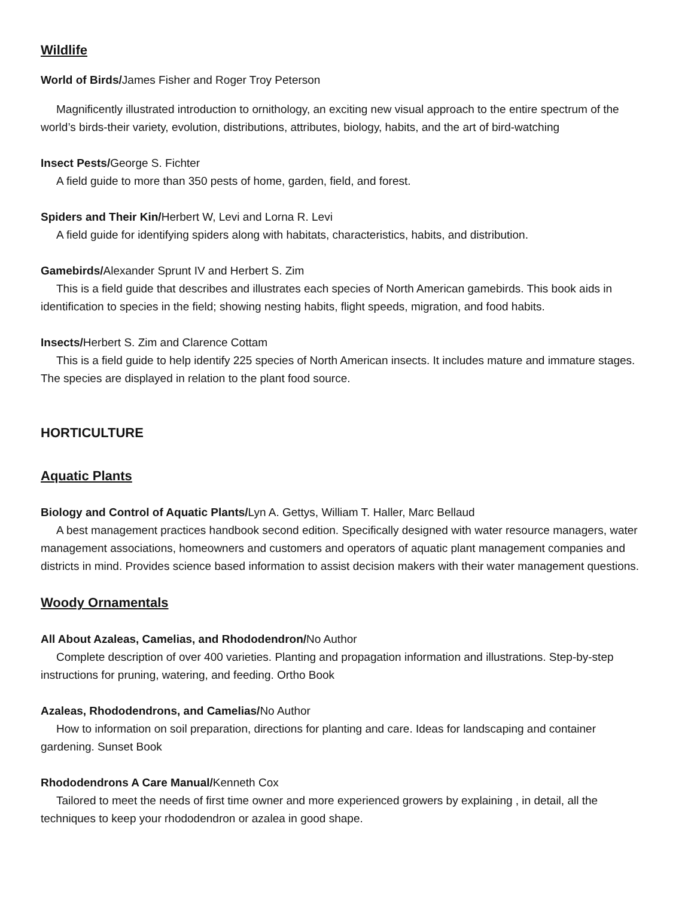Wildlife
World of Birds/James Fisher and Roger Troy Peterson
Magnificently illustrated introduction to ornithology, an exciting new visual approach to the entire spectrum of the world’s birds-their variety, evolution, distributions, attributes, biology, habits, and the art of bird-watching
Insect Pests/George S. Fichter
A field guide to more than 350 pests of home, garden, field, and forest.
Spiders and Their Kin/Herbert W, Levi and Lorna R. Levi
A field guide for identifying spiders along with habitats, characteristics, habits, and distribution.
Gamebirds/Alexander Sprunt IV and Herbert S. Zim
This is a field guide that describes and illustrates each species of North American gamebirds. This book aids in identification to species in the field; showing nesting habits, flight speeds, migration, and food habits.
Insects/Herbert S. Zim and Clarence Cottam
This is a field guide to help identify 225 species of North American insects. It includes mature and immature stages. The species are displayed in relation to the plant food source.
HORTICULTURE
Aquatic Plants
Biology and Control of Aquatic Plants/Lyn A. Gettys, William T. Haller, Marc Bellaud
A best management practices handbook second edition. Specifically designed with water resource managers, water management associations, homeowners and customers and operators of aquatic plant management companies and districts in mind. Provides science based information to assist decision makers with their water management questions.
Woody Ornamentals
All About Azaleas, Camelias, and Rhododendron/No Author
Complete description of over 400 varieties. Planting and propagation information and illustrations. Step-by-step instructions for pruning, watering, and feeding. Ortho Book
Azaleas, Rhododendrons, and Camelias/No Author
How to information on soil preparation, directions for planting and care. Ideas for landscaping and container gardening. Sunset Book
Rhododendrons A Care Manual/Kenneth Cox
Tailored to meet the needs of first time owner and more experienced growers by explaining , in detail, all the techniques to keep your rhododendron or azalea in good shape.